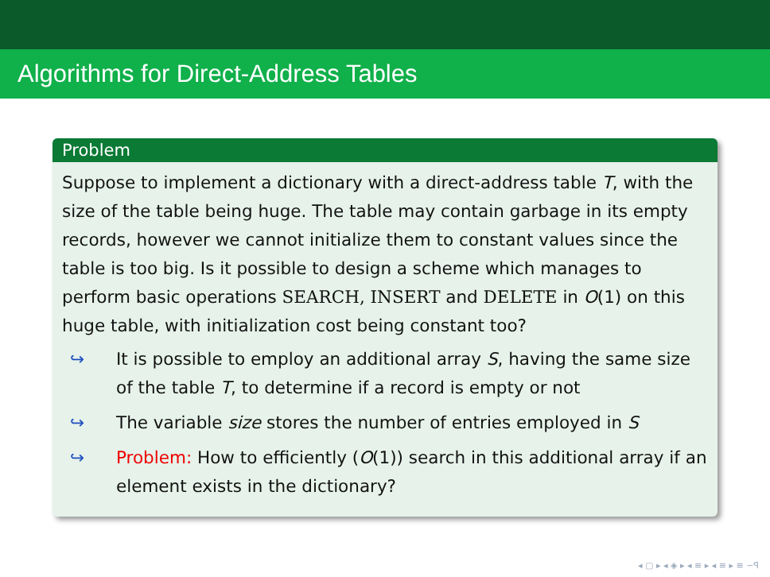Algorithms for Direct-Address Tables
Problem
Suppose to implement a dictionary with a direct-address table T, with the size of the table being huge. The table may contain garbage in its empty records, however we cannot initialize them to constant values since the table is too big. Is it possible to design a scheme which manages to perform basic operations SEARCH, INSERT and DELETE in O(1) on this huge table, with initialization cost being constant too?
↪ It is possible to employ an additional array S, having the same size of the table T, to determine if a record is empty or not
↪ The variable size stores the number of entries employed in S
↪ Problem: How to efficiently (O(1)) search in this additional array if an element exists in the dictionary?
◂ ▢ ▸ ◂ ◈ ▸ ◂ ≡ ▸ ◂ ≡ ▸ ≡ ∽ꟼ